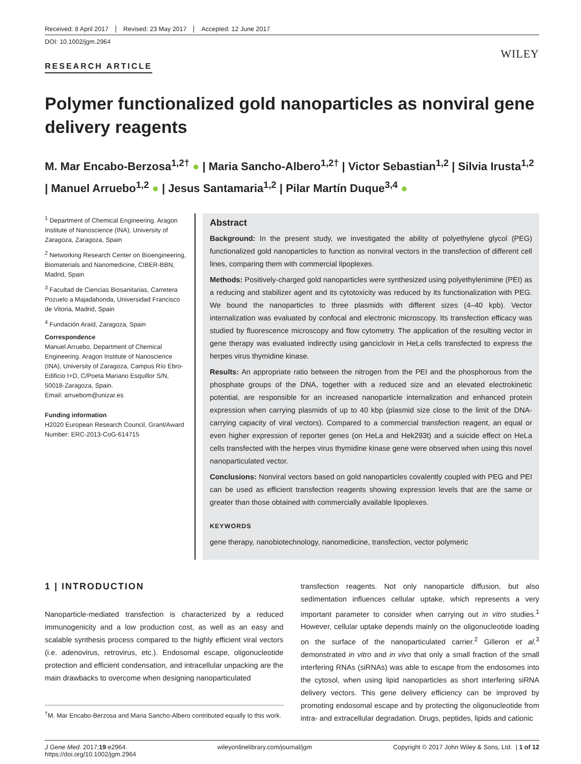Received: 8 April 2017 Revised: 23 May 2017 Accepted: 12 June 2017
DOI: 10.1002/jgm.2964
WILEY
RESEARCH ARTICLE
Polymer functionalized gold nanoparticles as nonviral gene delivery reagents
M. Mar Encabo-Berzosa<sup>1,2†</sup> ● | Maria Sancho-Albero<sup>1,2†</sup> | Victor Sebastian<sup>1,2</sup> | Silvia Irusta<sup>1,2</sup> | Manuel Arruebo<sup>1,2</sup> ● | Jesus Santamaria<sup>1,2</sup> | Pilar Martín Duque<sup>3,4</sup> ●
<sup>1</sup> Department of Chemical Engineering. Aragon Institute of Nanoscience (INA), University of Zaragoza, Zaragoza, Spain
<sup>2</sup> Networking Research Center on Bioengineering, Biomaterials and Nanomedicine, CIBER-BBN, Madrid, Spain
<sup>3</sup> Facultad de Ciencias Biosanitarias, Carretera Pozuelo a Majadahonda, Universidad Francisco de Vitoria, Madrid, Spain
<sup>4</sup> Fundación Araid, Zaragoza, Spain
Correspondence
Manuel Arruebo, Department of Chemical Engineering. Aragon Institute of Nanoscience (INA), University of Zaragoza, Campus Río Ebro-Edificio I+D, C/Poeta Mariano Esquillor S/N, 50018-Zaragoza, Spain.
Email: arruebom@unizar.es
Funding information
H2020 European Research Council, Grant/Award Number: ERC-2013-CoG-614715
Abstract
Background: In the present study, we investigated the ability of polyethylene glycol (PEG) functionalized gold nanoparticles to function as nonviral vectors in the transfection of different cell lines, comparing them with commercial lipoplexes.
Methods: Positively-charged gold nanoparticles were synthesized using polyethylenimine (PEI) as a reducing and stabilizer agent and its cytotoxicity was reduced by its functionalization with PEG. We bound the nanoparticles to three plasmids with different sizes (4–40 kpb). Vector internalization was evaluated by confocal and electronic microscopy. Its transfection efficacy was studied by fluorescence microscopy and flow cytometry. The application of the resulting vector in gene therapy was evaluated indirectly using ganciclovir in HeLa cells transfected to express the herpes virus thymidine kinase.
Results: An appropriate ratio between the nitrogen from the PEI and the phosphorous from the phosphate groups of the DNA, together with a reduced size and an elevated electrokinetic potential, are responsible for an increased nanoparticle internalization and enhanced protein expression when carrying plasmids of up to 40 kbp (plasmid size close to the limit of the DNA-carrying capacity of viral vectors). Compared to a commercial transfection reagent, an equal or even higher expression of reporter genes (on HeLa and Hek293t) and a suicide effect on HeLa cells transfected with the herpes virus thymidine kinase gene were observed when using this novel nanoparticulated vector.
Conclusions: Nonviral vectors based on gold nanoparticles covalently coupled with PEG and PEI can be used as efficient transfection reagents showing expression levels that are the same or greater than those obtained with commercially available lipoplexes.
KEYWORDS
gene therapy, nanobiotechnology, nanomedicine, transfection, vector polymeric
1 | INTRODUCTION
Nanoparticle-mediated transfection is characterized by a reduced immunogenicity and a low production cost, as well as an easy and scalable synthesis process compared to the highly efficient viral vectors (i.e. adenovirus, retrovirus, etc.). Endosomal escape, oligonucleotide protection and efficient condensation, and intracellular unpacking are the main drawbacks to overcome when designing nanoparticulated
<sup>†</sup> M. Mar Encabo-Berzosa and Maria Sancho-Albero contributed equally to this work.
transfection reagents. Not only nanoparticle diffusion, but also sedimentation influences cellular uptake, which represents a very important parameter to consider when carrying out in vitro studies.<sup>1</sup> However, cellular uptake depends mainly on the oligonucleotide loading on the surface of the nanoparticulated carrier.<sup>2</sup> Gilleron et al.<sup>3</sup> demonstrated in vitro and in vivo that only a small fraction of the small interfering RNAs (siRNAs) was able to escape from the endosomes into the cytosol, when using lipid nanoparticles as short interfering siRNA delivery vectors. This gene delivery efficiency can be improved by promoting endosomal escape and by protecting the oligonucleotide from intra- and extracellular degradation. Drugs, peptides, lipids and cationic
J Gene Med. 2017;19:e2964.
https://doi.org/10.1002/jgm.2964 wileyonlinelibrary.com/journal/jgm Copyright © 2017 John Wiley & Sons, Ltd. | 1 of 12